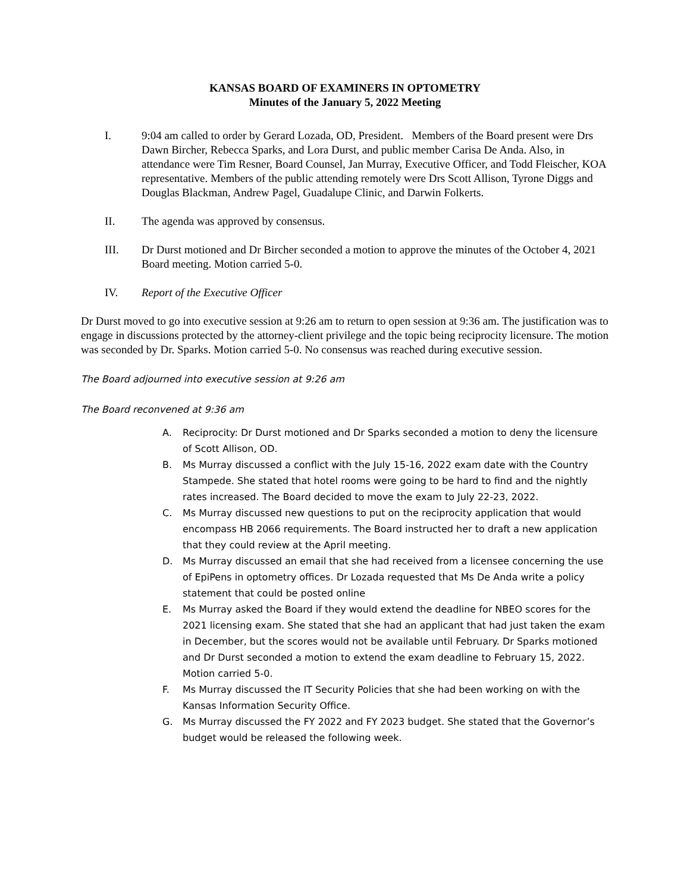KANSAS BOARD OF EXAMINERS IN OPTOMETRY
Minutes of the January 5, 2022 Meeting
I. 9:04 am called to order by Gerard Lozada, OD, President. Members of the Board present were Drs Dawn Bircher, Rebecca Sparks, and Lora Durst, and public member Carisa De Anda. Also, in attendance were Tim Resner, Board Counsel, Jan Murray, Executive Officer, and Todd Fleischer, KOA representative. Members of the public attending remotely were Drs Scott Allison, Tyrone Diggs and Douglas Blackman, Andrew Pagel, Guadalupe Clinic, and Darwin Folkerts.
II. The agenda was approved by consensus.
III. Dr Durst motioned and Dr Bircher seconded a motion to approve the minutes of the October 4, 2021 Board meeting. Motion carried 5-0.
IV. Report of the Executive Officer
Dr Durst moved to go into executive session at 9:26 am to return to open session at 9:36 am. The justification was to engage in discussions protected by the attorney-client privilege and the topic being reciprocity licensure. The motion was seconded by Dr. Sparks. Motion carried 5-0. No consensus was reached during executive session.
The Board adjourned into executive session at 9:26 am
The Board reconvened at 9:36 am
A. Reciprocity: Dr Durst motioned and Dr Sparks seconded a motion to deny the licensure of Scott Allison, OD.
B. Ms Murray discussed a conflict with the July 15-16, 2022 exam date with the Country Stampede. She stated that hotel rooms were going to be hard to find and the nightly rates increased. The Board decided to move the exam to July 22-23, 2022.
C. Ms Murray discussed new questions to put on the reciprocity application that would encompass HB 2066 requirements. The Board instructed her to draft a new application that they could review at the April meeting.
D. Ms Murray discussed an email that she had received from a licensee concerning the use of EpiPens in optometry offices. Dr Lozada requested that Ms De Anda write a policy statement that could be posted online
E. Ms Murray asked the Board if they would extend the deadline for NBEO scores for the 2021 licensing exam. She stated that she had an applicant that had just taken the exam in December, but the scores would not be available until February. Dr Sparks motioned and Dr Durst seconded a motion to extend the exam deadline to February 15, 2022. Motion carried 5-0.
F. Ms Murray discussed the IT Security Policies that she had been working on with the Kansas Information Security Office.
G. Ms Murray discussed the FY 2022 and FY 2023 budget. She stated that the Governor’s budget would be released the following week.